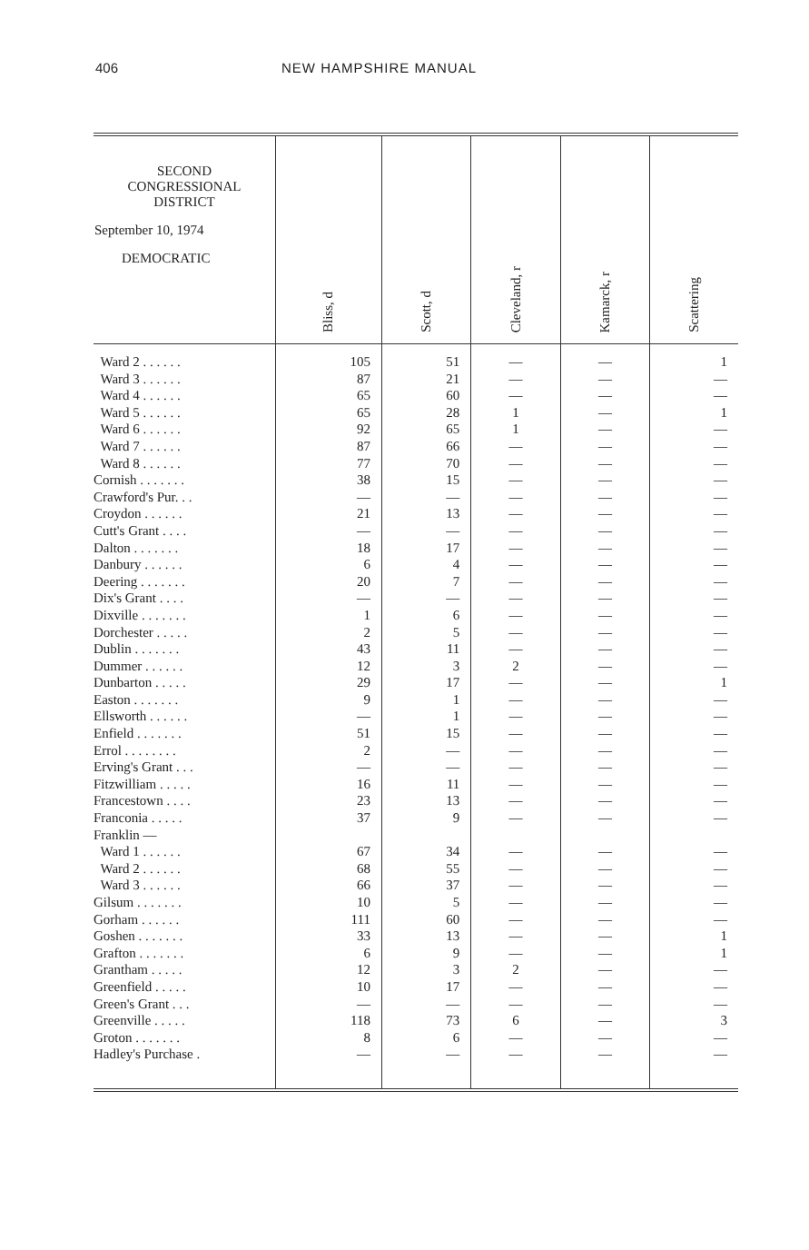406 NEW HAMPSHIRE MANUAL
| SECOND CONGRESSIONAL DISTRICT September 10, 1974 DEMOCRATIC | Bliss, d | Scott, d | Cleveland, r | Kamarck, r | Scattering |
| --- | --- | --- | --- | --- | --- |
| Ward 2 . . . . . . | 105 | 51 | — | — | 1 |
| Ward 3 . . . . . . | 87 | 21 | — | — | — |
| Ward 4 . . . . . . | 65 | 60 | — | — | — |
| Ward 5 . . . . . . | 65 | 28 | 1 | — | 1 |
| Ward 6 . . . . . . | 92 | 65 | 1 | — | — |
| Ward 7 . . . . . . | 87 | 66 | — | — | — |
| Ward 8 . . . . . . | 77 | 70 | — | — | — |
| Cornish . . . . . . . | 38 | 15 | — | — | — |
| Crawford's Pur. . . | — | — | — | — | — |
| Croydon . . . . . . | 21 | 13 | — | — | — |
| Cutt's Grant . . . . | — | — | — | — | — |
| Dalton . . . . . . . | 18 | 17 | — | — | — |
| Danbury . . . . . . | 6 | 4 | — | — | — |
| Deering . . . . . . . | 20 | 7 | — | — | — |
| Dix's Grant . . . . | — | — | — | — | — |
| Dixville . . . . . . . | 1 | 6 | — | — | — |
| Dorchester . . . . . | 2 | 5 | — | — | — |
| Dublin . . . . . . . | 43 | 11 | — | — | — |
| Dummer . . . . . . | 12 | 3 | 2 | — | — |
| Dunbarton . . . . . | 29 | 17 | — | — | 1 |
| Easton . . . . . . . | 9 | 1 | — | — | — |
| Ellsworth . . . . . . | — | 1 | — | — | — |
| Enfield . . . . . . . | 51 | 15 | — | — | — |
| Errol . . . . . . . . | 2 | — | — | — | — |
| Erving's Grant . . . | — | — | — | — | — |
| Fitzwilliam . . . . . | 16 | 11 | — | — | — |
| Francestown . . . . | 23 | 13 | — | — | — |
| Franconia . . . . . | 37 | 9 | — | — | — |
| Franklin — | | | | | |
| Ward 1 . . . . . . | 67 | 34 | — | — | — |
| Ward 2 . . . . . . | 68 | 55 | — | — | — |
| Ward 3 . . . . . . | 66 | 37 | — | — | — |
| Gilsum . . . . . . . | 10 | 5 | — | — | — |
| Gorham . . . . . . | 111 | 60 | — | — | — |
| Goshen . . . . . . . | 33 | 13 | — | — | 1 |
| Grafton . . . . . . . | 6 | 9 | — | — | 1 |
| Grantham . . . . . | 12 | 3 | 2 | — | — |
| Greenfield . . . . . | 10 | 17 | — | — | — |
| Green's Grant . . . | — | — | — | — | — |
| Greenville . . . . . | 118 | 73 | 6 | — | 3 |
| Groton . . . . . . . | 8 | 6 | — | — | — |
| Hadley's Purchase . | — | — | — | — | — |